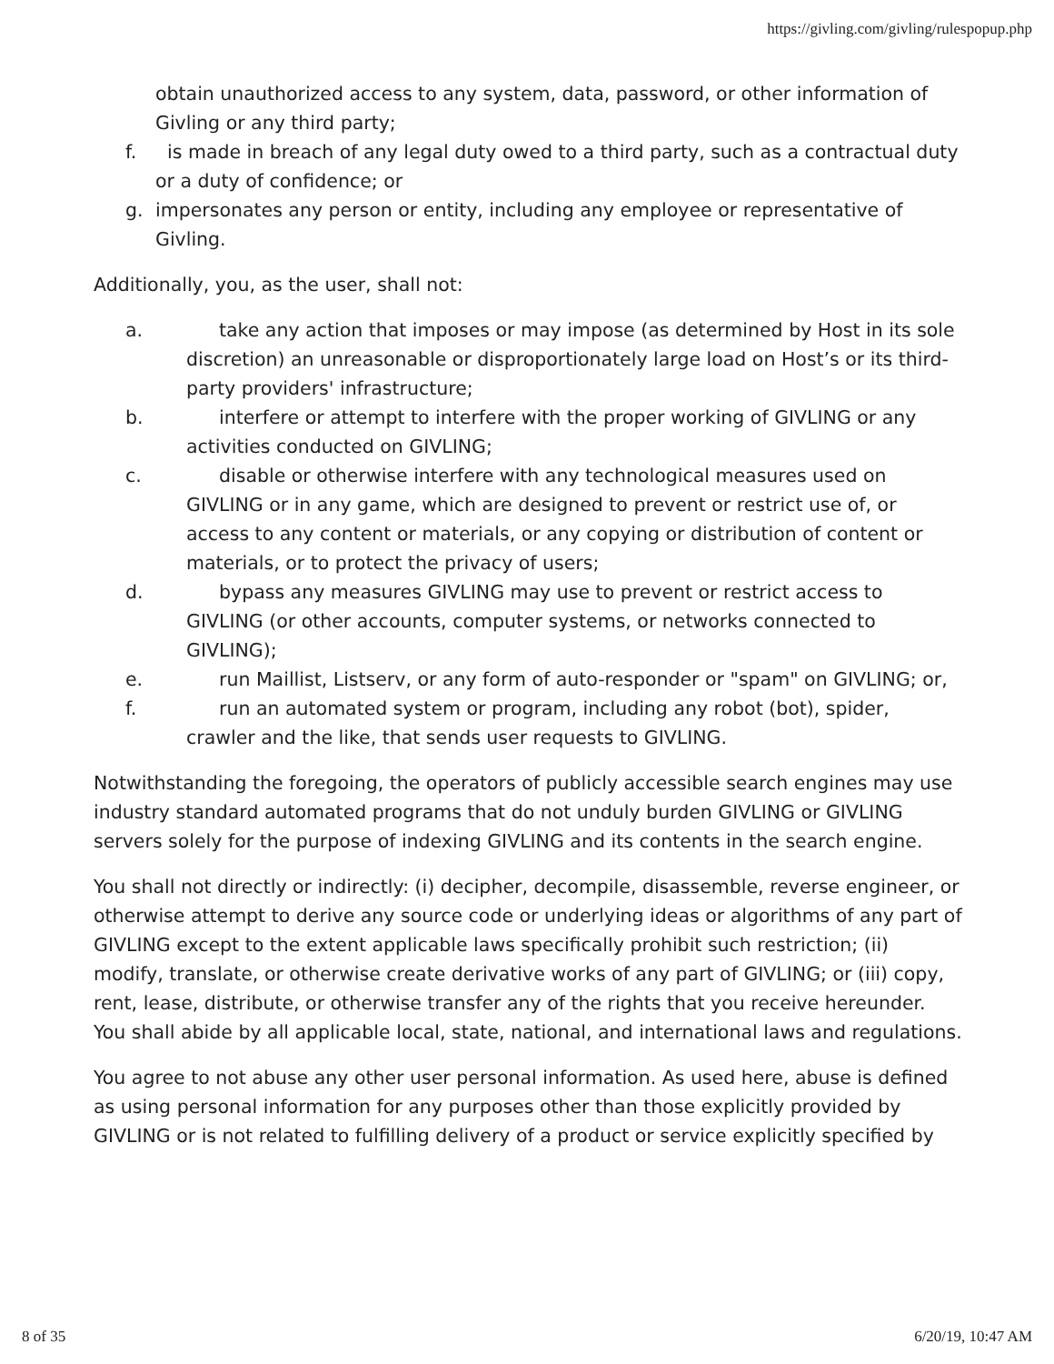https://givling.com/givling/rulespopup.php
obtain unauthorized access to any system, data, password, or other information of Givling or any third party;
f. is made in breach of any legal duty owed to a third party, such as a contractual duty or a duty of confidence; or
g. impersonates any person or entity, including any employee or representative of Givling.
Additionally, you, as the user, shall not:
a. take any action that imposes or may impose (as determined by Host in its sole discretion) an unreasonable or disproportionately large load on Host’s or its third-party providers' infrastructure;
b. interfere or attempt to interfere with the proper working of GIVLING or any activities conducted on GIVLING;
c. disable or otherwise interfere with any technological measures used on GIVLING or in any game, which are designed to prevent or restrict use of, or access to any content or materials, or any copying or distribution of content or materials, or to protect the privacy of users;
d. bypass any measures GIVLING may use to prevent or restrict access to GIVLING (or other accounts, computer systems, or networks connected to GIVLING);
e. run Maillist, Listserv, or any form of auto-responder or "spam" on GIVLING; or,
f. run an automated system or program, including any robot (bot), spider, crawler and the like, that sends user requests to GIVLING.
Notwithstanding the foregoing, the operators of publicly accessible search engines may use industry standard automated programs that do not unduly burden GIVLING or GIVLING servers solely for the purpose of indexing GIVLING and its contents in the search engine.
You shall not directly or indirectly: (i) decipher, decompile, disassemble, reverse engineer, or otherwise attempt to derive any source code or underlying ideas or algorithms of any part of GIVLING except to the extent applicable laws specifically prohibit such restriction; (ii) modify, translate, or otherwise create derivative works of any part of GIVLING; or (iii) copy, rent, lease, distribute, or otherwise transfer any of the rights that you receive hereunder. You shall abide by all applicable local, state, national, and international laws and regulations.
You agree to not abuse any other user personal information. As used here, abuse is defined as using personal information for any purposes other than those explicitly provided by GIVLING or is not related to fulfilling delivery of a product or service explicitly specified by
8 of 35 6/20/19, 10:47 AM